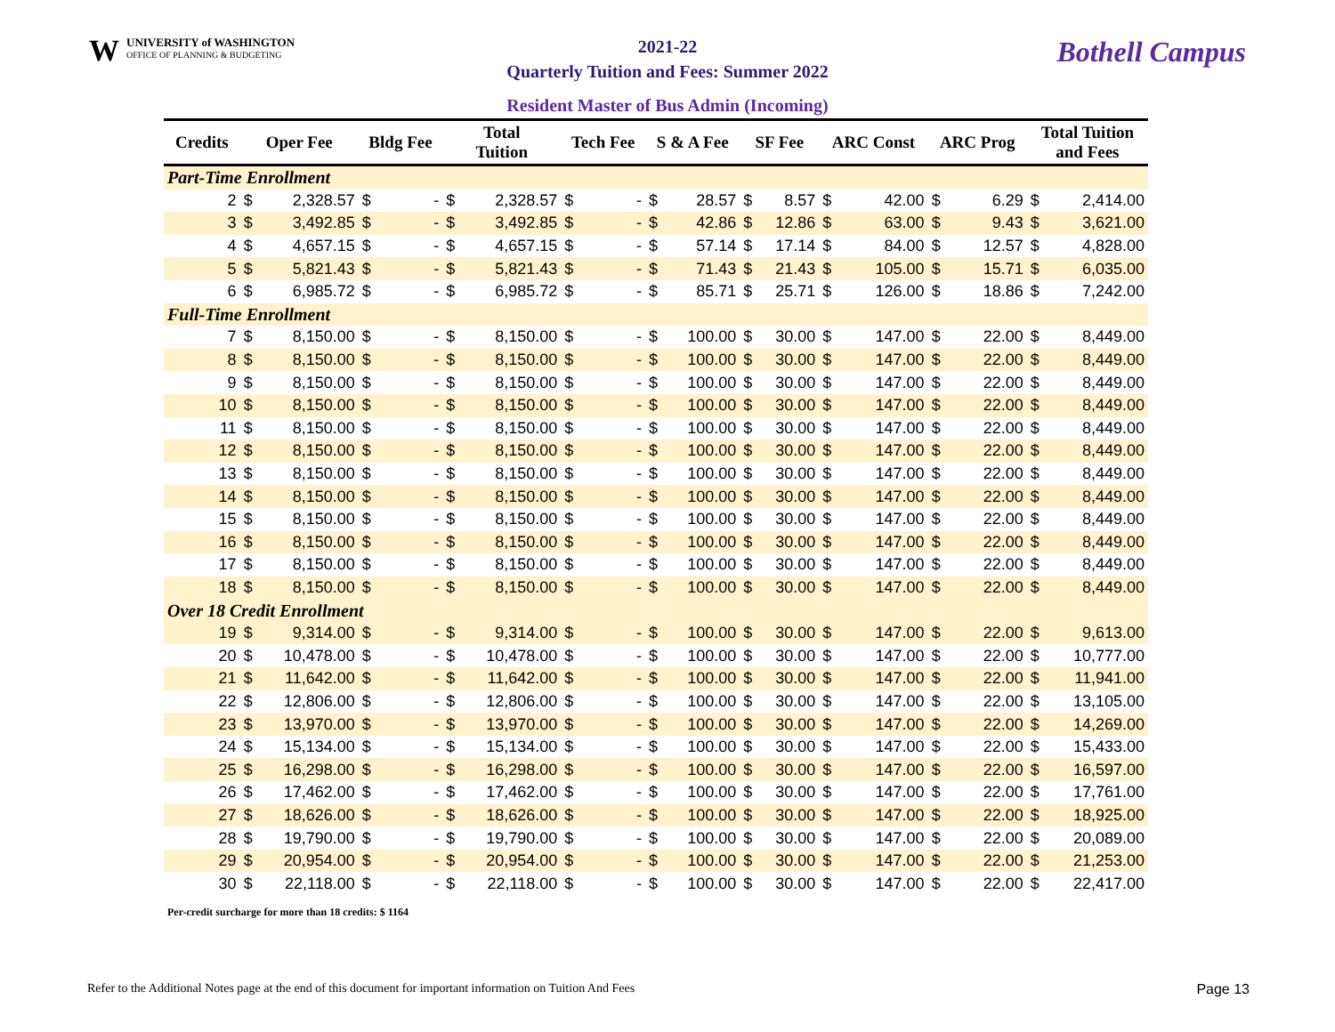WUNIVERSITY of WASHINGTON
OFFICE OF PLANNING & BUDGETING
2021-22
Quarterly Tuition and Fees: Summer 2022
Bothell Campus
Resident Master of Bus Admin (Incoming)
| Credits | Oper Fee | | Bldg Fee | | Total Tuition | | Tech Fee | | S & A Fee | | SF Fee | | ARC Const | | ARC Prog | | Total Tuition and Fees | |
| --- | --- | --- | --- | --- | --- | --- | --- | --- | --- | --- | --- | --- | --- | --- | --- | --- | --- | --- |
| Part-Time Enrollment | | | | | | | | | | | | | | | | | | |
| 2 | $ | 2,328.57 | $ | - | $ | 2,328.57 | $ | - | $ | 28.57 | $ | 8.57 | $ | 42.00 | $ | 6.29 | $ | 2,414.00 |
| 3 | $ | 3,492.85 | $ | - | $ | 3,492.85 | $ | - | $ | 42.86 | $ | 12.86 | $ | 63.00 | $ | 9.43 | $ | 3,621.00 |
| 4 | $ | 4,657.15 | $ | - | $ | 4,657.15 | $ | - | $ | 57.14 | $ | 17.14 | $ | 84.00 | $ | 12.57 | $ | 4,828.00 |
| 5 | $ | 5,821.43 | $ | - | $ | 5,821.43 | $ | - | $ | 71.43 | $ | 21.43 | $ | 105.00 | $ | 15.71 | $ | 6,035.00 |
| 6 | $ | 6,985.72 | $ | - | $ | 6,985.72 | $ | - | $ | 85.71 | $ | 25.71 | $ | 126.00 | $ | 18.86 | $ | 7,242.00 |
| Full-Time Enrollment | | | | | | | | | | | | | | | | | | |
| 7 | $ | 8,150.00 | $ | - | $ | 8,150.00 | $ | - | $ | 100.00 | $ | 30.00 | $ | 147.00 | $ | 22.00 | $ | 8,449.00 |
| 8 | $ | 8,150.00 | $ | - | $ | 8,150.00 | $ | - | $ | 100.00 | $ | 30.00 | $ | 147.00 | $ | 22.00 | $ | 8,449.00 |
| 9 | $ | 8,150.00 | $ | - | $ | 8,150.00 | $ | - | $ | 100.00 | $ | 30.00 | $ | 147.00 | $ | 22.00 | $ | 8,449.00 |
| 10 | $ | 8,150.00 | $ | - | $ | 8,150.00 | $ | - | $ | 100.00 | $ | 30.00 | $ | 147.00 | $ | 22.00 | $ | 8,449.00 |
| 11 | $ | 8,150.00 | $ | - | $ | 8,150.00 | $ | - | $ | 100.00 | $ | 30.00 | $ | 147.00 | $ | 22.00 | $ | 8,449.00 |
| 12 | $ | 8,150.00 | $ | - | $ | 8,150.00 | $ | - | $ | 100.00 | $ | 30.00 | $ | 147.00 | $ | 22.00 | $ | 8,449.00 |
| 13 | $ | 8,150.00 | $ | - | $ | 8,150.00 | $ | - | $ | 100.00 | $ | 30.00 | $ | 147.00 | $ | 22.00 | $ | 8,449.00 |
| 14 | $ | 8,150.00 | $ | - | $ | 8,150.00 | $ | - | $ | 100.00 | $ | 30.00 | $ | 147.00 | $ | 22.00 | $ | 8,449.00 |
| 15 | $ | 8,150.00 | $ | - | $ | 8,150.00 | $ | - | $ | 100.00 | $ | 30.00 | $ | 147.00 | $ | 22.00 | $ | 8,449.00 |
| 16 | $ | 8,150.00 | $ | - | $ | 8,150.00 | $ | - | $ | 100.00 | $ | 30.00 | $ | 147.00 | $ | 22.00 | $ | 8,449.00 |
| 17 | $ | 8,150.00 | $ | - | $ | 8,150.00 | $ | - | $ | 100.00 | $ | 30.00 | $ | 147.00 | $ | 22.00 | $ | 8,449.00 |
| 18 | $ | 8,150.00 | $ | - | $ | 8,150.00 | $ | - | $ | 100.00 | $ | 30.00 | $ | 147.00 | $ | 22.00 | $ | 8,449.00 |
| Over 18 Credit Enrollment | | | | | | | | | | | | | | | | | | |
| 19 | $ | 9,314.00 | $ | - | $ | 9,314.00 | $ | - | $ | 100.00 | $ | 30.00 | $ | 147.00 | $ | 22.00 | $ | 9,613.00 |
| 20 | $ | 10,478.00 | $ | - | $ | 10,478.00 | $ | - | $ | 100.00 | $ | 30.00 | $ | 147.00 | $ | 22.00 | $ | 10,777.00 |
| 21 | $ | 11,642.00 | $ | - | $ | 11,642.00 | $ | - | $ | 100.00 | $ | 30.00 | $ | 147.00 | $ | 22.00 | $ | 11,941.00 |
| 22 | $ | 12,806.00 | $ | - | $ | 12,806.00 | $ | - | $ | 100.00 | $ | 30.00 | $ | 147.00 | $ | 22.00 | $ | 13,105.00 |
| 23 | $ | 13,970.00 | $ | - | $ | 13,970.00 | $ | - | $ | 100.00 | $ | 30.00 | $ | 147.00 | $ | 22.00 | $ | 14,269.00 |
| 24 | $ | 15,134.00 | $ | - | $ | 15,134.00 | $ | - | $ | 100.00 | $ | 30.00 | $ | 147.00 | $ | 22.00 | $ | 15,433.00 |
| 25 | $ | 16,298.00 | $ | - | $ | 16,298.00 | $ | - | $ | 100.00 | $ | 30.00 | $ | 147.00 | $ | 22.00 | $ | 16,597.00 |
| 26 | $ | 17,462.00 | $ | - | $ | 17,462.00 | $ | - | $ | 100.00 | $ | 30.00 | $ | 147.00 | $ | 22.00 | $ | 17,761.00 |
| 27 | $ | 18,626.00 | $ | - | $ | 18,626.00 | $ | - | $ | 100.00 | $ | 30.00 | $ | 147.00 | $ | 22.00 | $ | 18,925.00 |
| 28 | $ | 19,790.00 | $ | - | $ | 19,790.00 | $ | - | $ | 100.00 | $ | 30.00 | $ | 147.00 | $ | 22.00 | $ | 20,089.00 |
| 29 | $ | 20,954.00 | $ | - | $ | 20,954.00 | $ | - | $ | 100.00 | $ | 30.00 | $ | 147.00 | $ | 22.00 | $ | 21,253.00 |
| 30 | $ | 22,118.00 | $ | - | $ | 22,118.00 | $ | - | $ | 100.00 | $ | 30.00 | $ | 147.00 | $ | 22.00 | $ | 22,417.00 |
Per-credit surcharge for more than 18 credits: $ 1164
Refer to the Additional Notes page at the end of this document for important information on Tuition And Fees Page 13